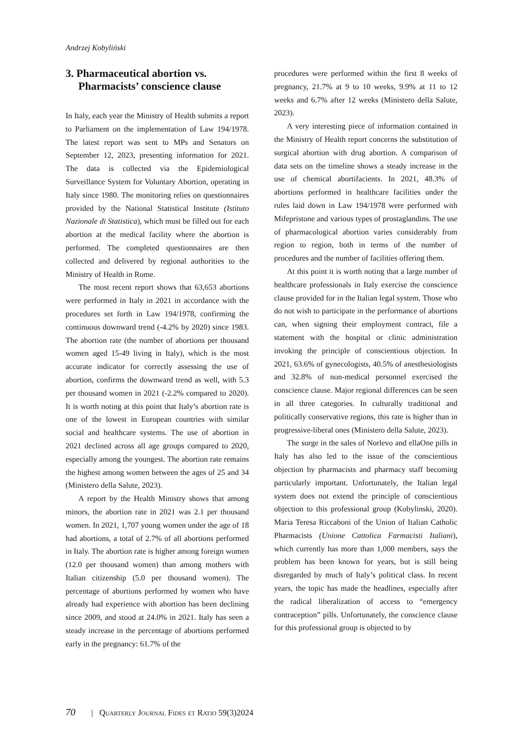Andrzej Kobyliński
3. Pharmaceutical abortion vs. Pharmacists’ conscience clause
In Italy, each year the Ministry of Health submits a report to Parliament on the implementation of Law 194/1978. The latest report was sent to MPs and Senators on September 12, 2023, presenting information for 2021. The data is collected via the Epidemiological Surveillance System for Voluntary Abortion, operating in Italy since 1980. The monitoring relies on questionnaires provided by the National Statistical Institute (Istituto Nazionale di Statistica), which must be filled out for each abortion at the medical facility where the abortion is performed. The completed questionnaires are then collected and delivered by regional authorities to the Ministry of Health in Rome.
The most recent report shows that 63,653 abortions were performed in Italy in 2021 in accordance with the procedures set forth in Law 194/1978, confirming the continuous downward trend (-4.2% by 2020) since 1983. The abortion rate (the number of abortions per thousand women aged 15-49 living in Italy), which is the most accurate indicator for correctly assessing the use of abortion, confirms the downward trend as well, with 5.3 per thousand women in 2021 (-2.2% compared to 2020). It is worth noting at this point that Italy’s abortion rate is one of the lowest in European countries with similar social and healthcare systems. The use of abortion in 2021 declined across all age groups compared to 2020, especially among the youngest. The abortion rate remains the highest among women between the ages of 25 and 34 (Ministero della Salute, 2023).
A report by the Health Ministry shows that among minors, the abortion rate in 2021 was 2.1 per thousand women. In 2021, 1,707 young women under the age of 18 had abortions, a total of 2.7% of all abortions performed in Italy. The abortion rate is higher among foreign women (12.0 per thousand women) than among mothers with Italian citizenship (5.0 per thousand women). The percentage of abortions performed by women who have already had experience with abortion has been declining since 2009, and stood at 24.0% in 2021. Italy has seen a steady increase in the percentage of abortions performed early in the pregnancy: 61.7% of the
procedures were performed within the first 8 weeks of pregnancy, 21.7% at 9 to 10 weeks, 9.9% at 11 to 12 weeks and 6.7% after 12 weeks (Ministero della Salute, 2023).
A very interesting piece of information contained in the Ministry of Health report concerns the substitution of surgical abortion with drug abortion. A comparison of data sets on the timeline shows a steady increase in the use of chemical abortifacients. In 2021, 48.3% of abortions performed in healthcare facilities under the rules laid down in Law 194/1978 were performed with Mifepristone and various types of prostaglandins. The use of pharmacological abortion varies considerably from region to region, both in terms of the number of procedures and the number of facilities offering them.
At this point it is worth noting that a large number of healthcare professionals in Italy exercise the conscience clause provided for in the Italian legal system. Those who do not wish to participate in the performance of abortions can, when signing their employment contract, file a statement with the hospital or clinic administration invoking the principle of conscientious objection. In 2021, 63.6% of gynecologists, 40.5% of anesthesiologists and 32.8% of non-medical personnel exercised the conscience clause. Major regional differences can be seen in all three categories. In culturally traditional and politically conservative regions, this rate is higher than in progressive-liberal ones (Ministero della Salute, 2023).
The surge in the sales of Norlevo and ellaOne pills in Italy has also led to the issue of the conscientious objection by pharmacists and pharmacy staff becoming particularly important. Unfortunately, the Italian legal system does not extend the principle of conscientious objection to this professional group (Kobylinski, 2020). Maria Teresa Riccaboni of the Union of Italian Catholic Pharmacists (Unione Cattolica Farmacisti Italiani), which currently has more than 1,000 members, says the problem has been known for years, but is still being disregarded by much of Italy’s political class. In recent years, the topic has made the headlines, especially after the radical liberalization of access to “emergency contraception” pills. Unfortunately, the conscience clause for this professional group is objected to by
70 | Quarterly Journal Fides et Ratio 59(3)2024